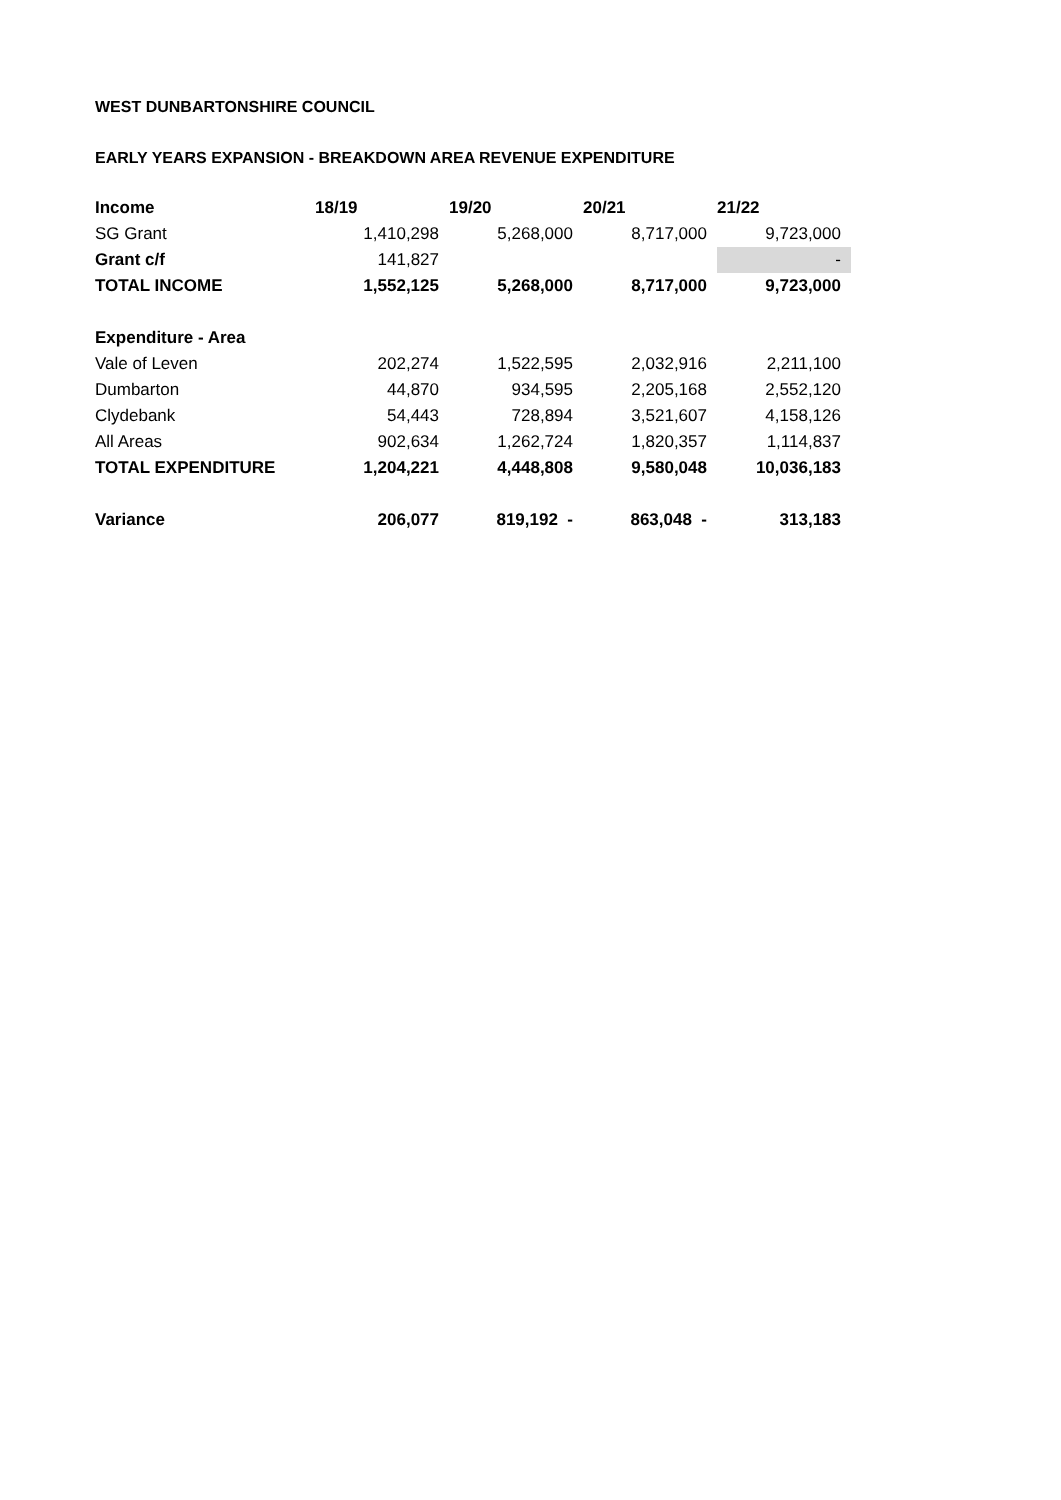WEST DUNBARTONSHIRE COUNCIL
EARLY YEARS EXPANSION - BREAKDOWN AREA REVENUE EXPENDITURE
| Income | 18/19 | 19/20 | 20/21 | 21/22 |
| SG Grant | 1,410,298 | 5,268,000 | 8,717,000 | 9,723,000 |
| Grant c/f | 141,827 | | | - |
| TOTAL INCOME | 1,552,125 | 5,268,000 | 8,717,000 | 9,723,000 |
| Expenditure - Area | | | | |
| Vale of Leven | 202,274 | 1,522,595 | 2,032,916 | 2,211,100 |
| Dumbarton | 44,870 | 934,595 | 2,205,168 | 2,552,120 |
| Clydebank | 54,443 | 728,894 | 3,521,607 | 4,158,126 |
| All Areas | 902,634 | 1,262,724 | 1,820,357 | 1,114,837 |
| TOTAL EXPENDITURE | 1,204,221 | 4,448,808 | 9,580,048 | 10,036,183 |
| Variance | 206,077 | 819,192 - | 863,048 - | 313,183 |